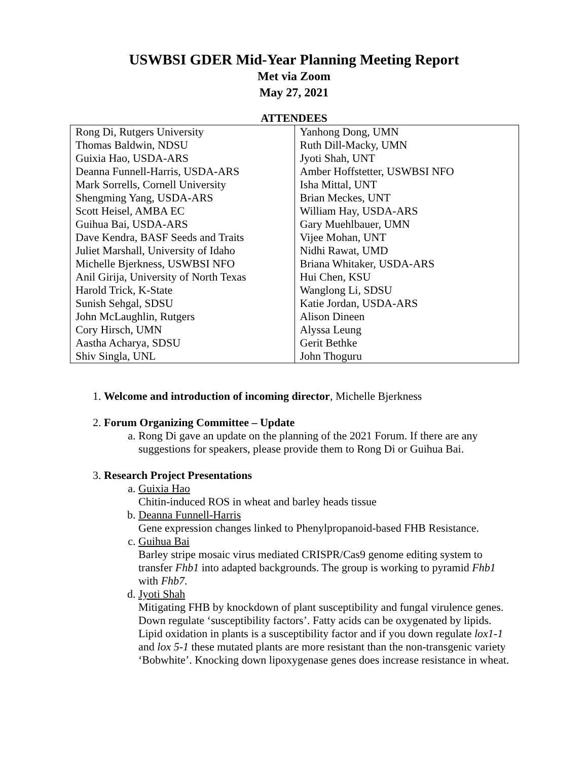USWBSI GDER Mid-Year Planning Meeting Report
Met via Zoom
May 27, 2021
ATTENDEES
| Rong Di, Rutgers University | Yanhong Dong, UMN |
| Thomas Baldwin, NDSU | Ruth Dill-Macky, UMN |
| Guixia Hao, USDA-ARS | Jyoti Shah, UNT |
| Deanna Funnell-Harris, USDA-ARS | Amber Hoffstetter, USWBSI NFO |
| Mark Sorrells, Cornell University | Isha Mittal, UNT |
| Shengming Yang, USDA-ARS | Brian Meckes, UNT |
| Scott Heisel, AMBA EC | William Hay, USDA-ARS |
| Guihua Bai, USDA-ARS | Gary Muehlbauer, UMN |
| Dave Kendra, BASF Seeds and Traits | Vijee Mohan, UNT |
| Juliet Marshall, University of Idaho | Nidhi Rawat, UMD |
| Michelle Bjerkness, USWBSI NFO | Briana Whitaker, USDA-ARS |
| Anil Girija, University of North Texas | Hui Chen, KSU |
| Harold Trick, K-State | Wanglong Li, SDSU |
| Sunish Sehgal, SDSU | Katie Jordan, USDA-ARS |
| John McLaughlin, Rutgers | Alison Dineen |
| Cory Hirsch, UMN | Alyssa Leung |
| Aastha Acharya, SDSU | Gerit Bethke |
| Shiv Singla, UNL | John Thoguru |
1. Welcome and introduction of incoming director, Michelle Bjerkness
2. Forum Organizing Committee – Update
a. Rong Di gave an update on the planning of the 2021 Forum. If there are any suggestions for speakers, please provide them to Rong Di or Guihua Bai.
3. Research Project Presentations
a. Guixia Hao
Chitin-induced ROS in wheat and barley heads tissue
b. Deanna Funnell-Harris
Gene expression changes linked to Phenylpropanoid-based FHB Resistance.
c. Guihua Bai
Barley stripe mosaic virus mediated CRISPR/Cas9 genome editing system to transfer Fhb1 into adapted backgrounds. The group is working to pyramid Fhb1 with Fhb7.
d. Jyoti Shah
Mitigating FHB by knockdown of plant susceptibility and fungal virulence genes. Down regulate ‘susceptibility factors’. Fatty acids can be oxygenated by lipids. Lipid oxidation in plants is a susceptibility factor and if you down regulate lox1-1 and lox 5-1 these mutated plants are more resistant than the non-transgenic variety ‘Bobwhite’. Knocking down lipoxygenase genes does increase resistance in wheat.